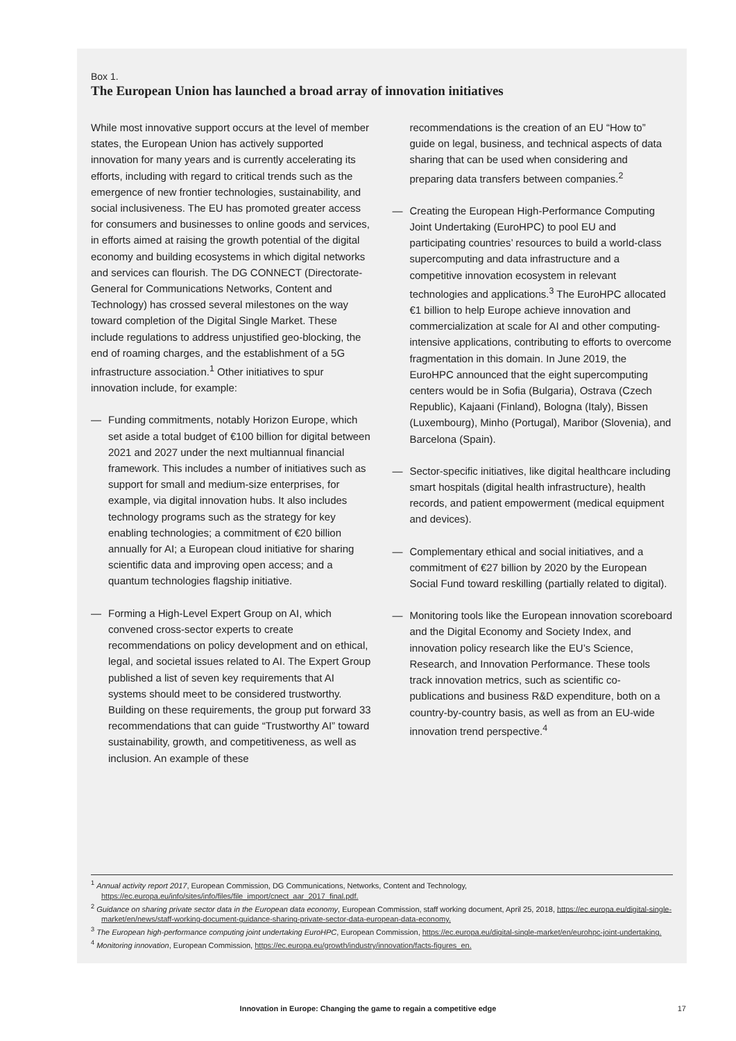Box 1.
The European Union has launched a broad array of innovation initiatives
While most innovative support occurs at the level of member states, the European Union has actively supported innovation for many years and is currently accelerating its efforts, including with regard to critical trends such as the emergence of new frontier technologies, sustainability, and social inclusiveness. The EU has promoted greater access for consumers and businesses to online goods and services, in efforts aimed at raising the growth potential of the digital economy and building ecosystems in which digital networks and services can flourish. The DG CONNECT (Directorate-General for Communications Networks, Content and Technology) has crossed several milestones on the way toward completion of the Digital Single Market. These include regulations to address unjustified geo-blocking, the end of roaming charges, and the establishment of a 5G infrastructure association.<sup>1</sup> Other initiatives to spur innovation include, for example:
— Funding commitments, notably Horizon Europe, which set aside a total budget of €100 billion for digital between 2021 and 2027 under the next multiannual financial framework. This includes a number of initiatives such as support for small and medium-size enterprises, for example, via digital innovation hubs. It also includes technology programs such as the strategy for key enabling technologies; a commitment of €20 billion annually for AI; a European cloud initiative for sharing scientific data and improving open access; and a quantum technologies flagship initiative.
— Forming a High-Level Expert Group on AI, which convened cross-sector experts to create recommendations on policy development and on ethical, legal, and societal issues related to AI. The Expert Group published a list of seven key requirements that AI systems should meet to be considered trustworthy. Building on these requirements, the group put forward 33 recommendations that can guide “Trustworthy AI” toward sustainability, growth, and competitiveness, as well as inclusion. An example of these
recommendations is the creation of an EU “How to” guide on legal, business, and technical aspects of data sharing that can be used when considering and preparing data transfers between companies.<sup>2</sup>
— Creating the European High-Performance Computing Joint Undertaking (EuroHPC) to pool EU and participating countries’ resources to build a world-class supercomputing and data infrastructure and a competitive innovation ecosystem in relevant technologies and applications.<sup>3</sup> The EuroHPC allocated €1 billion to help Europe achieve innovation and commercialization at scale for AI and other computing-intensive applications, contributing to efforts to overcome fragmentation in this domain. In June 2019, the EuroHPC announced that the eight supercomputing centers would be in Sofia (Bulgaria), Ostrava (Czech Republic), Kajaani (Finland), Bologna (Italy), Bissen (Luxembourg), Minho (Portugal), Maribor (Slovenia), and Barcelona (Spain).
— Sector-specific initiatives, like digital healthcare including smart hospitals (digital health infrastructure), health records, and patient empowerment (medical equipment and devices).
— Complementary ethical and social initiatives, and a commitment of €27 billion by 2020 by the European Social Fund toward reskilling (partially related to digital).
— Monitoring tools like the European innovation scoreboard and the Digital Economy and Society Index, and innovation policy research like the EU’s Science, Research, and Innovation Performance. These tools track innovation metrics, such as scientific co-publications and business R&D expenditure, both on a country-by-country basis, as well as from an EU-wide innovation trend perspective.<sup>4</sup>
<sup>1</sup> Annual activity report 2017, European Commission, DG Communications, Networks, Content and Technology, https://ec.europa.eu/info/sites/info/files/file_import/cnect_aar_2017_final.pdf.
<sup>2</sup> Guidance on sharing private sector data in the European data economy, European Commission, staff working document, April 25, 2018, https://ec.europa.eu/digital-single-market/en/news/staff-working-document-guidance-sharing-private-sector-data-european-data-economy.
<sup>3</sup> The European high-performance computing joint undertaking EuroHPC, European Commission, https://ec.europa.eu/digital-single-market/en/eurohpc-joint-undertaking.
<sup>4</sup> Monitoring innovation, European Commission, https://ec.europa.eu/growth/industry/innovation/facts-figures_en.
Innovation in Europe: Changing the game to regain a competitive edge
17